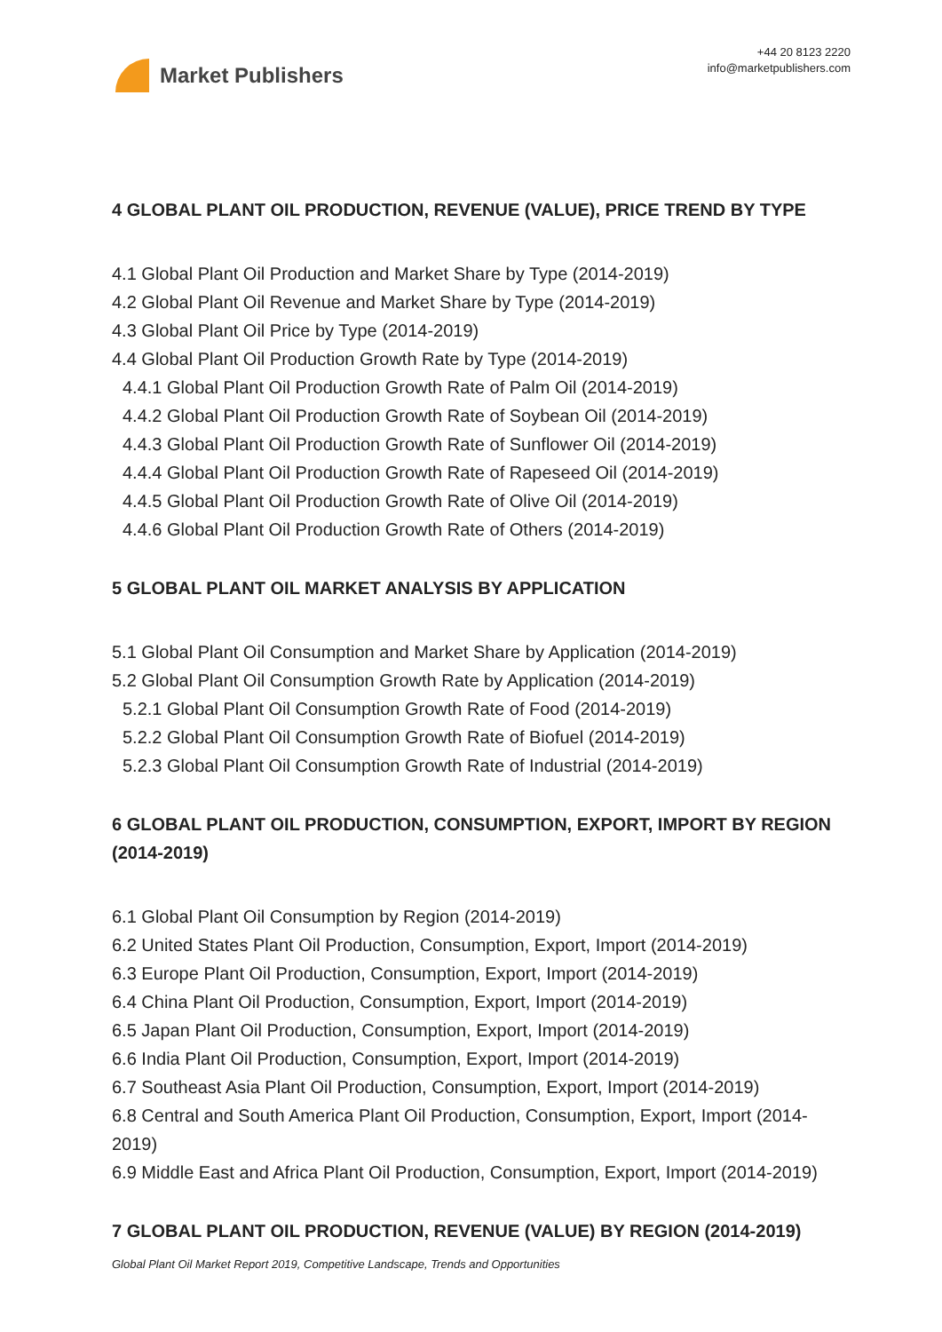Market Publishers
+44 20 8123 2220
info@marketpublishers.com
4 GLOBAL PLANT OIL PRODUCTION, REVENUE (VALUE), PRICE TREND BY TYPE
4.1 Global Plant Oil Production and Market Share by Type (2014-2019)
4.2 Global Plant Oil Revenue and Market Share by Type (2014-2019)
4.3 Global Plant Oil Price by Type (2014-2019)
4.4 Global Plant Oil Production Growth Rate by Type (2014-2019)
4.4.1 Global Plant Oil Production Growth Rate of Palm Oil (2014-2019)
4.4.2 Global Plant Oil Production Growth Rate of Soybean Oil (2014-2019)
4.4.3 Global Plant Oil Production Growth Rate of Sunflower Oil (2014-2019)
4.4.4 Global Plant Oil Production Growth Rate of Rapeseed Oil (2014-2019)
4.4.5 Global Plant Oil Production Growth Rate of Olive Oil (2014-2019)
4.4.6 Global Plant Oil Production Growth Rate of Others (2014-2019)
5 GLOBAL PLANT OIL MARKET ANALYSIS BY APPLICATION
5.1 Global Plant Oil Consumption and Market Share by Application (2014-2019)
5.2 Global Plant Oil Consumption Growth Rate by Application (2014-2019)
5.2.1 Global Plant Oil Consumption Growth Rate of Food (2014-2019)
5.2.2 Global Plant Oil Consumption Growth Rate of Biofuel (2014-2019)
5.2.3 Global Plant Oil Consumption Growth Rate of Industrial (2014-2019)
6 GLOBAL PLANT OIL PRODUCTION, CONSUMPTION, EXPORT, IMPORT BY REGION (2014-2019)
6.1 Global Plant Oil Consumption by Region (2014-2019)
6.2 United States Plant Oil Production, Consumption, Export, Import (2014-2019)
6.3 Europe Plant Oil Production, Consumption, Export, Import (2014-2019)
6.4 China Plant Oil Production, Consumption, Export, Import (2014-2019)
6.5 Japan Plant Oil Production, Consumption, Export, Import (2014-2019)
6.6 India Plant Oil Production, Consumption, Export, Import (2014-2019)
6.7 Southeast Asia Plant Oil Production, Consumption, Export, Import (2014-2019)
6.8 Central and South America Plant Oil Production, Consumption, Export, Import (2014-2019)
6.9 Middle East and Africa Plant Oil Production, Consumption, Export, Import (2014-2019)
7 GLOBAL PLANT OIL PRODUCTION, REVENUE (VALUE) BY REGION (2014-2019)
Global Plant Oil Market Report 2019, Competitive Landscape, Trends and Opportunities